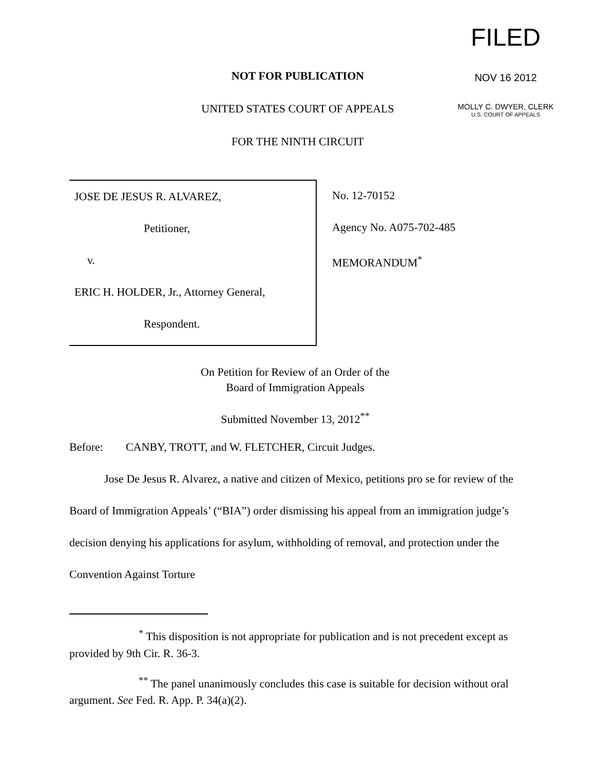FILED
NOV 16 2012
MOLLY C. DWYER, CLERK
U.S. COURT OF APPEALS
NOT FOR PUBLICATION
UNITED STATES COURT OF APPEALS
FOR THE NINTH CIRCUIT
JOSE DE JESUS R. ALVAREZ,
Petitioner,
v.
ERIC H. HOLDER, Jr., Attorney General,
Respondent.
No. 12-70152
Agency No. A075-702-485
MEMORANDUM<sup>*</sup>
On Petition for Review of an Order of the
Board of Immigration Appeals
Submitted November 13, 2012<sup>**</sup>
Before: CANBY, TROTT, and W. FLETCHER, Circuit Judges.
Jose De Jesus R. Alvarez, a native and citizen of Mexico, petitions pro se for review of the Board of Immigration Appeals’ (“BIA”) order dismissing his appeal from an immigration judge’s decision denying his applications for asylum, withholding of removal, and protection under the Convention Against Torture
<sup>*</sup> This disposition is not appropriate for publication and is not precedent except as provided by 9th Cir. R. 36-3.
<sup>**</sup> The panel unanimously concludes this case is suitable for decision without oral argument. See Fed. R. App. P. 34(a)(2).